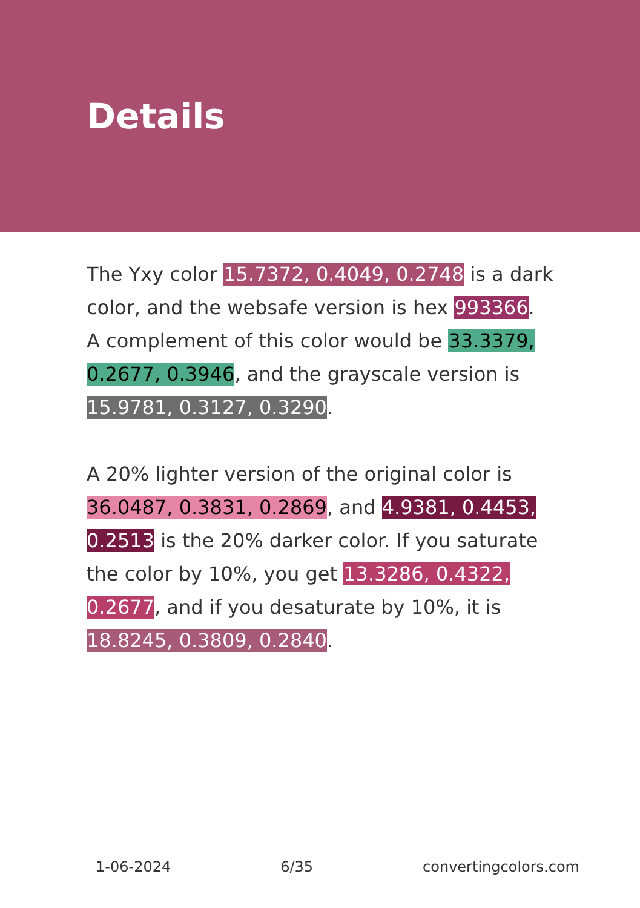Details
The Yxy color 15.7372, 0.4049, 0.2748 is a dark color, and the websafe version is hex 993366. A complement of this color would be 33.3379, 0.2677, 0.3946, and the grayscale version is 15.9781, 0.3127, 0.3290.
A 20% lighter version of the original color is 36.0487, 0.3831, 0.2869, and 4.9381, 0.4453, 0.2513 is the 20% darker color. If you saturate the color by 10%, you get 13.3286, 0.4322, 0.2677, and if you desaturate by 10%, it is 18.8245, 0.3809, 0.2840.
1-06-2024 6/35 convertingcolors.com